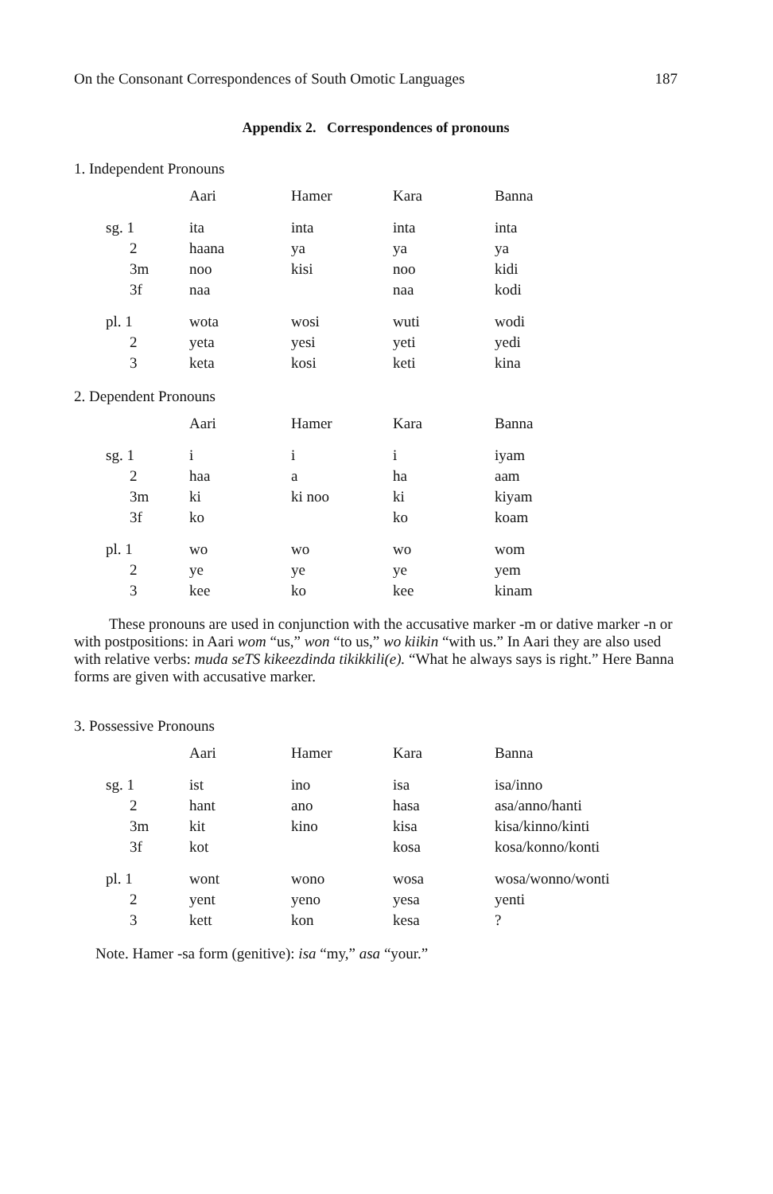On the Consonant Correspondences of South Omotic Languages 187
Appendix 2. Correspondences of pronouns
1. Independent Pronouns
| | Aari | Hamer | Kara | Banna |
| --- | --- | --- | --- | --- |
| sg. 1 | ita | inta | inta | inta |
| 2 | haana | ya | ya | ya |
| 3m | noo | kisi | noo | kidi |
| 3f | naa | | naa | kodi |
| pl. 1 | wota | wosi | wuti | wodi |
| 2 | yeta | yesi | yeti | yedi |
| 3 | keta | kosi | keti | kina |
2. Dependent Pronouns
| | Aari | Hamer | Kara | Banna |
| --- | --- | --- | --- | --- |
| sg. 1 | i | i | i | iyam |
| 2 | haa | a | ha | aam |
| 3m | ki | ki noo | ki | kiyam |
| 3f | ko | | ko | koam |
| pl. 1 | wo | wo | wo | wom |
| 2 | ye | ye | ye | yem |
| 3 | kee | ko | kee | kinam |
These pronouns are used in conjunction with the accusative marker -m or dative marker -n or with postpositions: in Aari wom “us,” won “to us,” wo kiikin “with us.” In Aari they are also used with relative verbs: muda seTS kikeezdinda tikikkili(e). “What he always says is right.” Here Banna forms are given with accusative marker.
3. Possessive Pronouns
| | Aari | Hamer | Kara | Banna |
| --- | --- | --- | --- | --- |
| sg. 1 | ist | ino | isa | isa/inno |
| 2 | hant | ano | hasa | asa/anno/hanti |
| 3m | kit | kino | kisa | kisa/kinno/kinti |
| 3f | kot | | kosa | kosa/konno/konti |
| pl. 1 | wont | wono | wosa | wosa/wonno/wonti |
| 2 | yent | yeno | yesa | yenti |
| 3 | kett | kon | kesa | ? |
Note. Hamer -sa form (genitive): isa “my,” asa “your.”